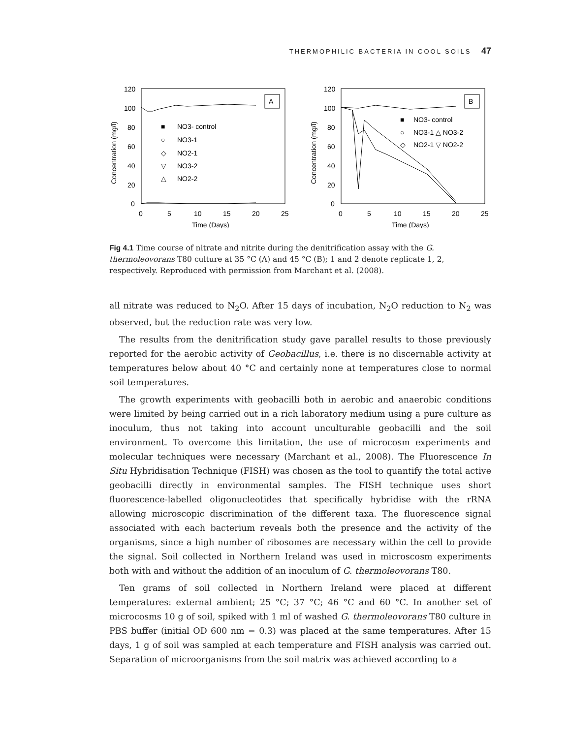THERMOPHILIC BACTERIA IN COOL SOILS 47
Concentration (mg/l)
120
100
80
60
40
20
0
0
5
10
15
20
25
Time (Days)
A
■
NO3- control
○
NO3-1
◇
NO2-1
▽
NO3-2
△
NO2-2
Concentration (mg/l)
120
100
80
60
40
20
0
0
5
10
15
20
25
Time (Days)
B
■
NO3- control
○
NO3-1 △ NO3-2
◇
NO2-1 ▽ NO2-2
Fig 4.1 Time course of nitrate and nitrite during the denitrification assay with the G. thermoleovorans T80 culture at 35 °C (A) and 45 °C (B); 1 and 2 denote replicate 1, 2, respectively. Reproduced with permission from Marchant et al. (2008).
all nitrate was reduced to N<sub>2</sub>O. After 15 days of incubation, N<sub>2</sub>O reduction to N<sub>2</sub> was observed, but the reduction rate was very low.
The results from the denitrification study gave parallel results to those previously reported for the aerobic activity of Geobacillus, i.e. there is no discernable activity at temperatures below about 40 °C and certainly none at temperatures close to normal soil temperatures.
The growth experiments with geobacilli both in aerobic and anaerobic conditions were limited by being carried out in a rich laboratory medium using a pure culture as inoculum, thus not taking into account unculturable geobacilli and the soil environment. To overcome this limitation, the use of microcosm experiments and molecular techniques were necessary (Marchant et al., 2008). The Fluorescence In Situ Hybridisation Technique (FISH) was chosen as the tool to quantify the total active geobacilli directly in environmental samples. The FISH technique uses short fluorescence-labelled oligonucleotides that specifically hybridise with the rRNA allowing microscopic discrimination of the different taxa. The fluorescence signal associated with each bacterium reveals both the presence and the activity of the organisms, since a high number of ribosomes are necessary within the cell to provide the signal. Soil collected in Northern Ireland was used in microscosm experiments both with and without the addition of an inoculum of G. thermoleovorans T80.
Ten grams of soil collected in Northern Ireland were placed at different temperatures: external ambient; 25 °C; 37 °C; 46 °C and 60 °C. In another set of microcosms 10 g of soil, spiked with 1 ml of washed G. thermoleovorans T80 culture in PBS buffer (initial OD 600 nm = 0.3) was placed at the same temperatures. After 15 days, 1 g of soil was sampled at each temperature and FISH analysis was carried out. Separation of microorganisms from the soil matrix was achieved according to a